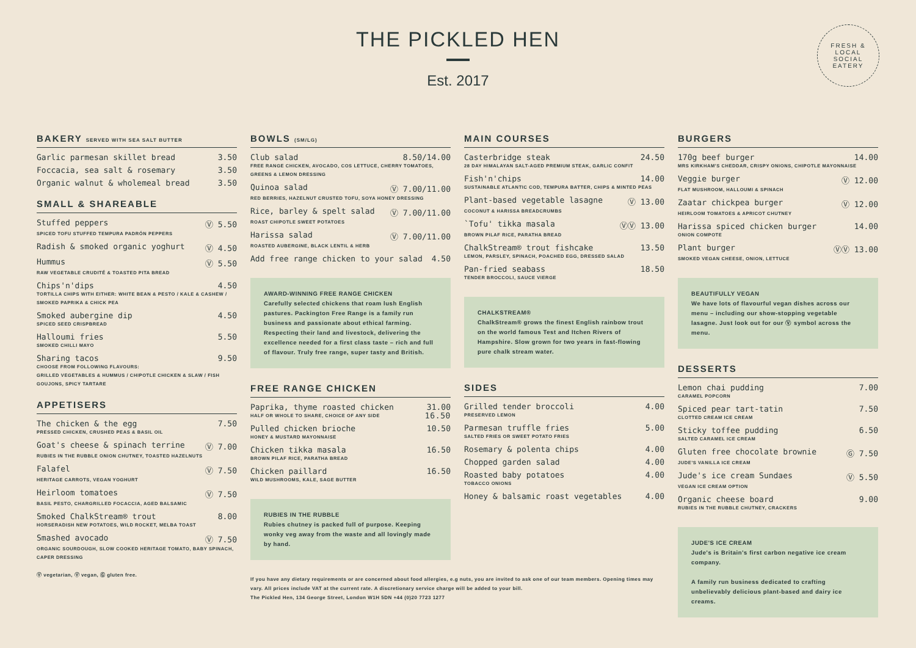THE PICKLED HEN
Est. 2017
FRESH & LOCAL
SOCIAL EATERY
BAKERY SERVED WITH SEA SALT BUTTER
Garlic parmesan skillet bread 3.50
Foccacia, sea salt & rosemary 3.50
Organic walnut & wholemeal bread 3.50
SMALL & SHAREABLE
Stuffed peppers Ⓥ 5.50
SPICED TOFU STUFFED TEMPURA PADRÓN PEPPERS
Radish & smoked organic yoghurt Ⓥ 4.50
Hummus Ⓥ 5.50
RAW VEGETABLE CRUDITÉ & TOASTED PITA BREAD
Chips'n'dips 4.50
TORTILLA CHIPS WITH EITHER: WHITE BEAN & PESTO / KALE & CASHEW / SMOKED PAPRIKA & CHICK PEA
Smoked aubergine dip 4.50
SPICED SEED CRISPBREAD
Halloumi fries 5.50
SMOKED CHILLI MAYO
Sharing tacos 9.50
CHOOSE FROM FOLLOWING FLAVOURS:
GRILLED VEGETABLES & HUMMUS / CHIPOTLE CHICKEN & SLAW / FISH GOUJONS, SPICY TARTARE
APPETISERS
The chicken & the egg 7.50
PRESSED CHICKEN, CRUSHED PEAS & BASIL OIL
Goat's cheese & spinach terrine Ⓥ 7.00
RUBIES IN THE RUBBLE ONION CHUTNEY, TOASTED HAZELNUTS
Falafel Ⓥ 7.50
HERITAGE CARROTS, VEGAN YOGHURT
Heirloom tomatoes Ⓥ 7.50
BASIL PESTO, CHARGRILLED FOCACCIA, AGED BALSAMIC
Smoked ChalkStream® trout 8.00
HORSERADISH NEW POTATOES, WILD ROCKET, MELBA TOAST
Smashed avocado Ⓥ 7.50
ORGANIC SOURDOUGH, SLOW COOKED HERITAGE TOMATO, BABY SPINACH, CAPER DRESSING
Ⓥ vegetarian, Ⓥ vegan, Ⓖ gluten free.
BOWLS (SM/LG)
Club salad 8.50/14.00
FREE RANGE CHICKEN, AVOCADO, COS LETTUCE, CHERRY TOMATOES, GREENS & LEMON DRESSING
Quinoa salad Ⓥ 7.00/11.00
RED BERRIES, HAZELNUT CRUSTED TOFU, SOYA HONEY DRESSING
Rice, barley & spelt salad Ⓥ 7.00/11.00
ROAST CHIPOTLE SWEET POTATOES
Harissa salad Ⓥ 7.00/11.00
ROASTED AUBERGINE, BLACK LENTIL & HERB
Add free range chicken to your salad 4.50
AWARD-WINNING FREE RANGE CHICKEN
Carefully selected chickens that roam lush English pastures. Packington Free Range is a family run business and passionate about ethical farming. Respecting their land and livestock, delivering the excellence needed for a first class taste – rich and full of flavour. Truly free range, super tasty and British.
FREE RANGE CHICKEN
Paprika, thyme roasted chicken 31.00
HALF OR WHOLE TO SHARE, CHOICE OF ANY SIDE 16.50
Pulled chicken brioche 10.50
HONEY & MUSTARD MAYONNAISE
Chicken tikka masala 16.50
BROWN PILAF RICE, PARATHA BREAD
Chicken paillard 16.50
WILD MUSHROOMS, KALE, SAGE BUTTER
RUBIES IN THE RUBBLE
Rubies chutney is packed full of purpose. Keeping wonky veg away from the waste and all lovingly made by hand.
If you have any dietary requirements or are concerned about food allergies, e.g nuts, you are invited to ask one of our team members. Opening times may vary. All prices include VAT at the current rate. A discretionary service charge will be added to your bill.
The Pickled Hen, 134 George Street, London W1H 5DN +44 (0)20 7723 1277
MAIN COURSES
Casterbridge steak 24.50
28 DAY HIMALAYAN SALT-AGED PREMIUM STEAK, GARLIC CONFIT
Fish'n'chips 14.00
SUSTAINABLE ATLANTIC COD, TEMPURA BATTER, CHIPS & MINTED PEAS
Plant-based vegetable lasagne Ⓥ 13.00
COCONUT & HARISSA BREADCRUMBS
`Tofu' tikka masala ⓋⓋ 13.00
BROWN PILAF RICE, PARATHA BREAD
ChalkStream® trout fishcake 13.50
LEMON, PARSLEY, SPINACH, POACHED EGG, DRESSED SALAD
Pan-fried seabass 18.50
TENDER BROCCOLI, SAUCE VIERGE
CHALKSTREAM®
ChalkStream® grows the finest English rainbow trout on the world famous Test and Itchen Rivers of Hampshire. Slow grown for two years in fast-flowing pure chalk stream water.
SIDES
Grilled tender broccoli 4.00
PRESERVED LEMON
Parmesan truffle fries 5.00
SALTED FRIES OR SWEET POTATO FRIES
Rosemary & polenta chips 4.00
Chopped garden salad 4.00
Roasted baby potatoes 4.00
TOBACCO ONIONS
Honey & balsamic roast vegetables 4.00
BURGERS
170g beef burger 14.00
MRS KIRKHAM'S CHEDDAR, CRISPY ONIONS, CHIPOTLE MAYONNAISE
Veggie burger Ⓥ 12.00
FLAT MUSHROOM, HALLOUMI & SPINACH
Zaatar chickpea burger Ⓥ 12.00
HEIRLOOM TOMATOES & APRICOT CHUTNEY
Harissa spiced chicken burger 14.00
ONION COMPOTE
Plant burger ⓋⓋ 13.00
SMOKED VEGAN CHEESE, ONION, LETTUCE
BEAUTIFULLY VEGAN
We have lots of flavourful vegan dishes across our menu – including our show-stopping vegetable lasagne. Just look out for our Ⓥ symbol across the menu.
DESSERTS
Lemon chai pudding 7.00
CARAMEL POPCORN
Spiced pear tart-tatin 7.50
CLOTTED CREAM ICE CREAM
Sticky toffee pudding 6.50
SALTED CARAMEL ICE CREAM
Gluten free chocolate brownie Ⓖ 7.50
JUDE'S VANILLA ICE CREAM
Jude's ice cream Sundaes Ⓥ 5.50
VEGAN ICE CREAM OPTION
Organic cheese board 9.00
RUBIES IN THE RUBBLE CHUTNEY, CRACKERS
JUDE'S ICE CREAM
Jude's is Britain's first carbon negative ice cream company.
A family run business dedicated to crafting unbelievably delicious plant-based and dairy ice creams.